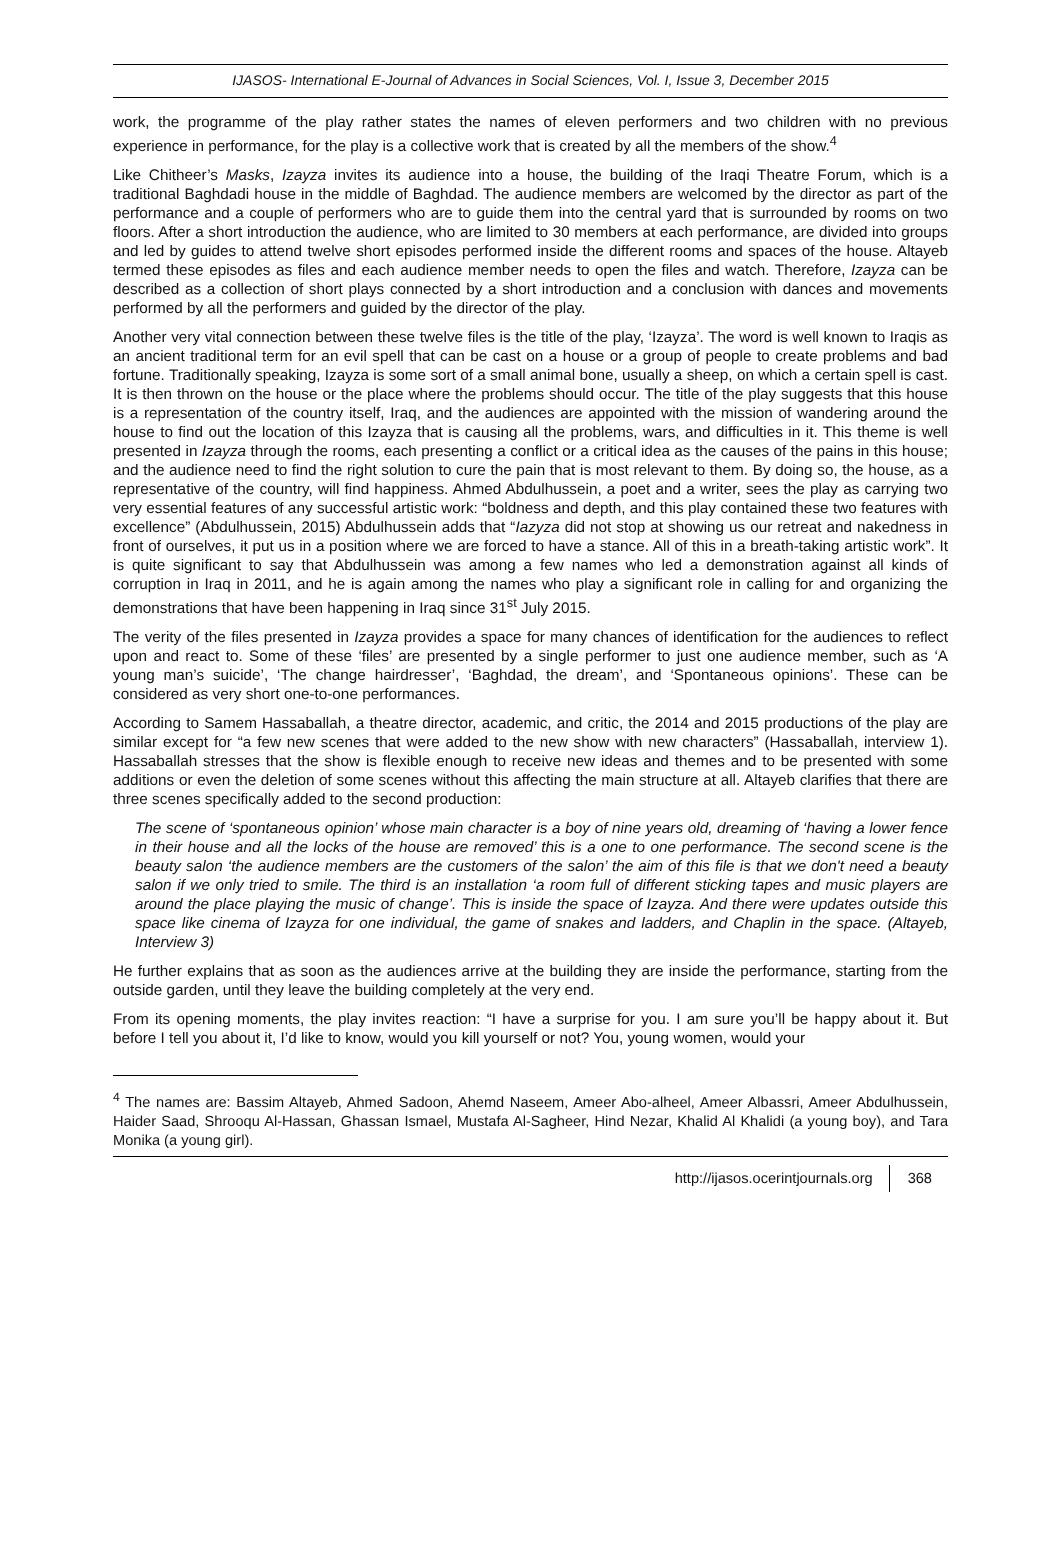IJASOS- International E-Journal of Advances in Social Sciences, Vol. I, Issue 3, December 2015
work, the programme of the play rather states the names of eleven performers and two children with no previous experience in performance, for the play is a collective work that is created by all the members of the show.<sup>4</sup>
Like Chitheer’s Masks, Izayza invites its audience into a house, the building of the Iraqi Theatre Forum, which is a traditional Baghdadi house in the middle of Baghdad. The audience members are welcomed by the director as part of the performance and a couple of performers who are to guide them into the central yard that is surrounded by rooms on two floors. After a short introduction the audience, who are limited to 30 members at each performance, are divided into groups and led by guides to attend twelve short episodes performed inside the different rooms and spaces of the house. Altayeb termed these episodes as files and each audience member needs to open the files and watch. Therefore, Izayza can be described as a collection of short plays connected by a short introduction and a conclusion with dances and movements performed by all the performers and guided by the director of the play.
Another very vital connection between these twelve files is the title of the play, ‘Izayza’. The word is well known to Iraqis as an ancient traditional term for an evil spell that can be cast on a house or a group of people to create problems and bad fortune. Traditionally speaking, Izayza is some sort of a small animal bone, usually a sheep, on which a certain spell is cast. It is then thrown on the house or the place where the problems should occur. The title of the play suggests that this house is a representation of the country itself, Iraq, and the audiences are appointed with the mission of wandering around the house to find out the location of this Izayza that is causing all the problems, wars, and difficulties in it. This theme is well presented in Izayza through the rooms, each presenting a conflict or a critical idea as the causes of the pains in this house; and the audience need to find the right solution to cure the pain that is most relevant to them. By doing so, the house, as a representative of the country, will find happiness. Ahmed Abdulhussein, a poet and a writer, sees the play as carrying two very essential features of any successful artistic work: “boldness and depth, and this play contained these two features with excellence” (Abdulhussein, 2015) Abdulhussein adds that “Iazyza did not stop at showing us our retreat and nakedness in front of ourselves, it put us in a position where we are forced to have a stance. All of this in a breath-taking artistic work”. It is quite significant to say that Abdulhussein was among a few names who led a demonstration against all kinds of corruption in Iraq in 2011, and he is again among the names who play a significant role in calling for and organizing the demonstrations that have been happening in Iraq since 31<sup>st</sup> July 2015.
The verity of the files presented in Izayza provides a space for many chances of identification for the audiences to reflect upon and react to. Some of these ‘files’ are presented by a single performer to just one audience member, such as ‘A young man’s suicide’, ‘The change hairdresser’, ‘Baghdad, the dream’, and ‘Spontaneous opinions’. These can be considered as very short one-to-one performances.
According to Samem Hassaballah, a theatre director, academic, and critic, the 2014 and 2015 productions of the play are similar except for “a few new scenes that were added to the new show with new characters” (Hassaballah, interview 1). Hassaballah stresses that the show is flexible enough to receive new ideas and themes and to be presented with some additions or even the deletion of some scenes without this affecting the main structure at all. Altayeb clarifies that there are three scenes specifically added to the second production:
The scene of ‘spontaneous opinion’ whose main character is a boy of nine years old, dreaming of ‘having a lower fence in their house and all the locks of the house are removed’ this is a one to one performance. The second scene is the beauty salon ‘the audience members are the customers of the salon’ the aim of this file is that we don't need a beauty salon if we only tried to smile. The third is an installation ‘a room full of different sticking tapes and music players are around the place playing the music of change’. This is inside the space of Izayza. And there were updates outside this space like cinema of Izayza for one individual, the game of snakes and ladders, and Chaplin in the space. (Altayeb, Interview 3)
He further explains that as soon as the audiences arrive at the building they are inside the performance, starting from the outside garden, until they leave the building completely at the very end.
From its opening moments, the play invites reaction: “I have a surprise for you. I am sure you’ll be happy about it. But before I tell you about it, I’d like to know, would you kill yourself or not? You, young women, would your
<sup>4</sup> The names are: Bassim Altayeb, Ahmed Sadoon, Ahemd Naseem, Ameer Abo-alheel, Ameer Albassri, Ameer Abdulhussein, Haider Saad, Shrooqu Al-Hassan, Ghassan Ismael, Mustafa Al-Sagheer, Hind Nezar, Khalid Al Khalidi (a young boy), and Tara Monika (a young girl).
http://ijasos.ocerintjournals.org 368